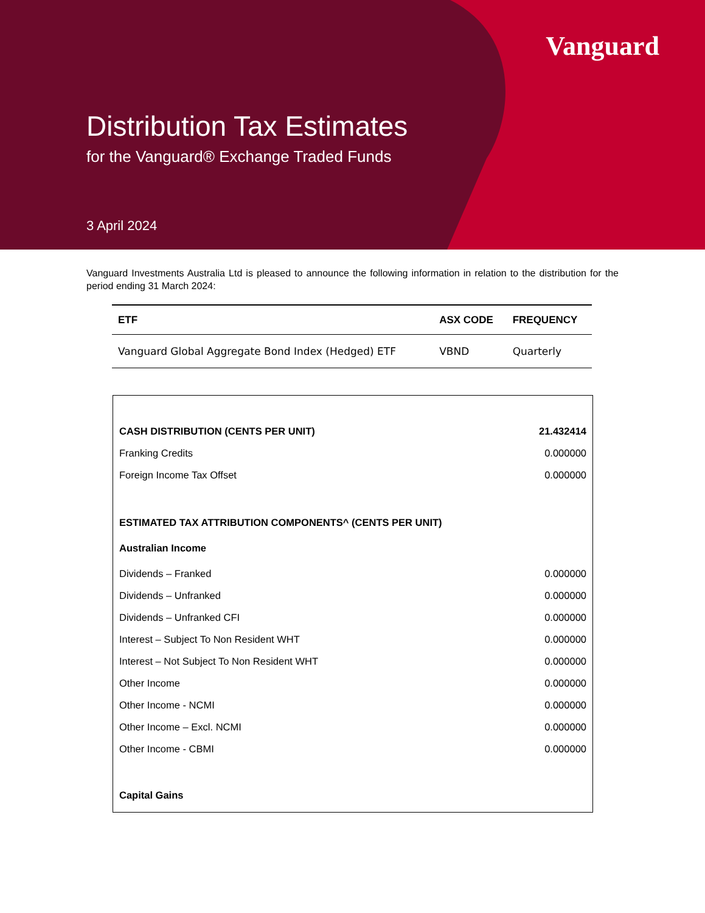Vanguard
Distribution Tax Estimates
for the Vanguard® Exchange Traded Funds
3 April 2024
Vanguard Investments Australia Ltd is pleased to announce the following information in relation to the distribution for the period ending 31 March 2024:
| ETF | ASX CODE | FREQUENCY |
| --- | --- | --- |
| Vanguard Global Aggregate Bond Index (Hedged) ETF | VBND | Quarterly |
| CASH DISTRIBUTION (CENTS PER UNIT) | 21.432414 |
| Franking Credits | 0.000000 |
| Foreign Income Tax Offset | 0.000000 |
| ESTIMATED TAX ATTRIBUTION COMPONENTS^ (CENTS PER UNIT) | |
| Australian Income | |
| Dividends – Franked | 0.000000 |
| Dividends – Unfranked | 0.000000 |
| Dividends – Unfranked CFI | 0.000000 |
| Interest – Subject To Non Resident WHT | 0.000000 |
| Interest – Not Subject To Non Resident WHT | 0.000000 |
| Other Income | 0.000000 |
| Other Income - NCMI | 0.000000 |
| Other Income – Excl. NCMI | 0.000000 |
| Other Income - CBMI | 0.000000 |
| Capital Gains | |